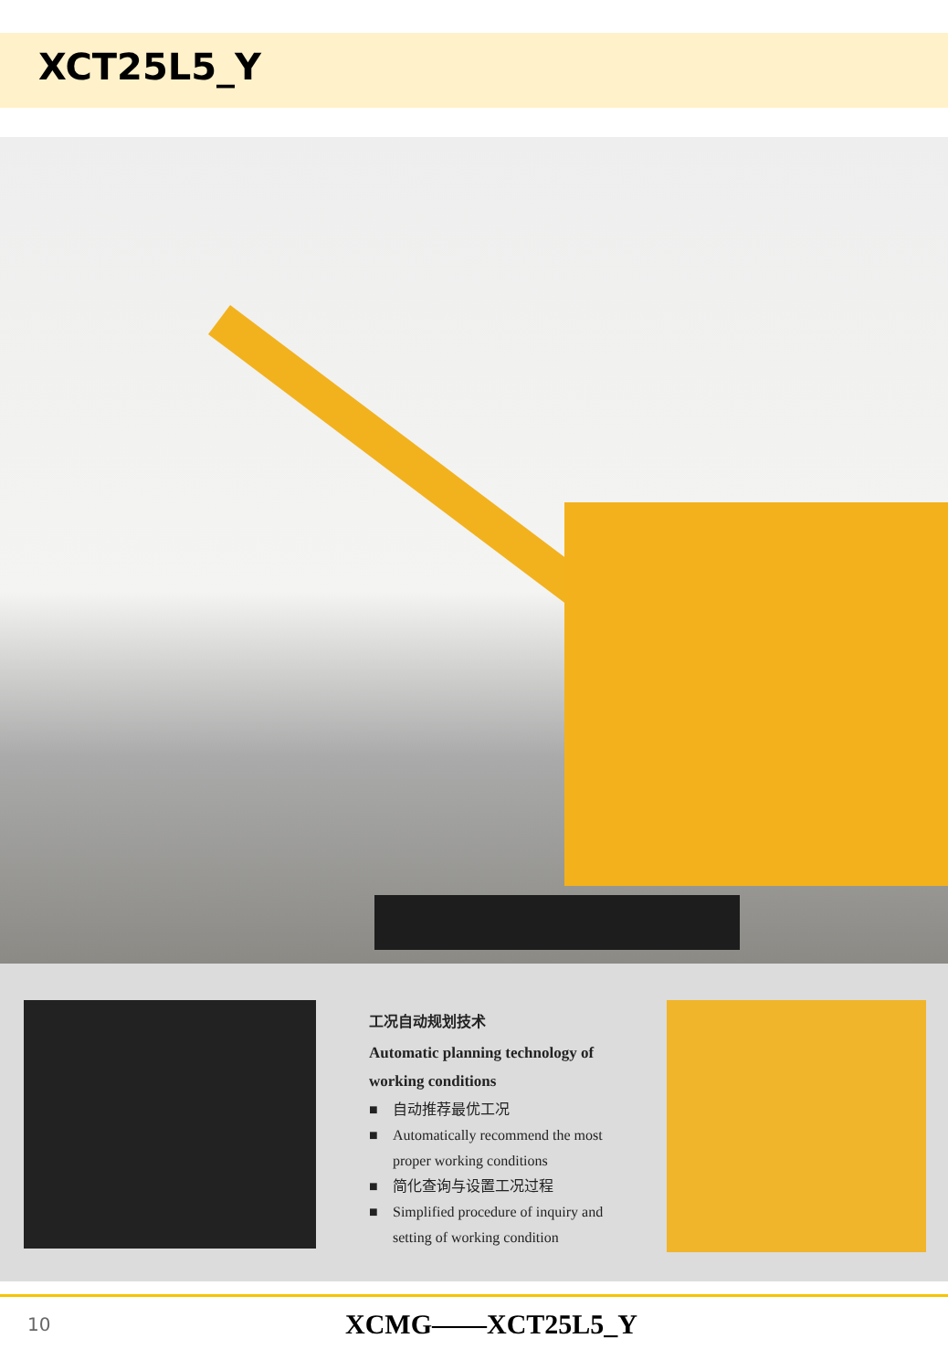XCT25L5_Y
工况自动规划技术
Automatic planning technology of working conditions
■ 自动推荐最优工况
■ Automatically recommend the most proper working conditions
■ 简化查询与设置工况过程
■ Simplified procedure of inquiry and setting of working condition
10
XCMG——XCT25L5_Y